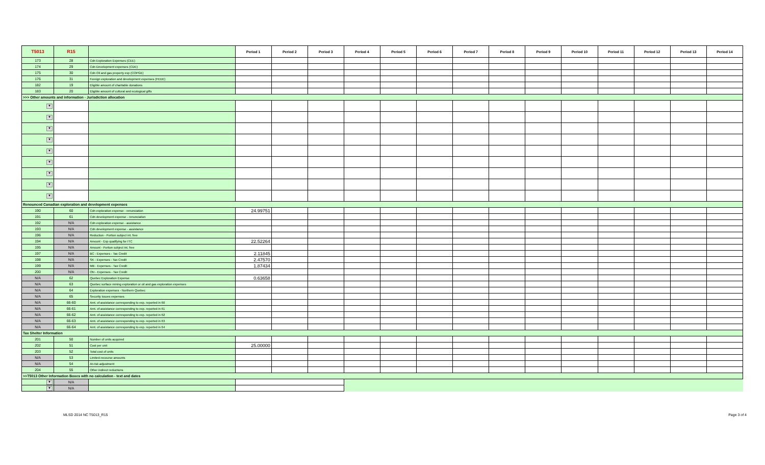| T5013 | R15 | | Period 1 | Period 2 | Period 3 | Period 4 | Period 5 | Period 6 | Period 7 | Period 8 | Period 9 | Period 10 | Period 11 | Period 12 | Period 13 | Period 14 |
| --- | --- | --- | --- | --- | --- | --- | --- | --- | --- | --- | --- | --- | --- | --- | --- | --- |
| 173 | 28 | Cdn Exploration Expenses (CEE) | | | | | | | | | | | | | | |
| 174 | 29 | Cdn Development expenses (CDE) | | | | | | | | | | | | | | |
| 175 | 30 | Cdn Oil and gas property exp (COPGE) | | | | | | | | | | | | | | |
| 176 | 31 | Foreign exploration and development expenses (FEDE) | | | | | | | | | | | | | | |
| 182 | 19 | Eligible amount of charitable donations | | | | | | | | | | | | | | |
| 183 | 20 | Eligible amount of cultural and ecological gifts | | | | | | | | | | | | | | |
| >>> Other amounts and information - Jurisdiction allocation | | | | | | | | | | | | | | | | |
| ▼ | | | | | | | | | | | | | | | | |
| ▼ | | | | | | | | | | | | | | | | |
| ▼ | | | | | | | | | | | | | | | | |
| ▼ | | | | | | | | | | | | | | | | |
| ▼ | | | | | | | | | | | | | | | | |
| ▼ | | | | | | | | | | | | | | | | |
| ▼ | | | | | | | | | | | | | | | | |
| ▼ | | | | | | | | | | | | | | | | |
| ▼ | | | | | | | | | | | | | | | | |
| Renounced Canadian exploration and development expenses | | | | | | | | | | | | | | | | |
| 190 | 60 | Cdn exploration expense - renunciation | 24.99751 | | | | | | | | | | | | | |
| 191 | 61 | Cdn development expense - renunciation | | | | | | | | | | | | | | |
| 192 | N/A | Cdn exploration expense - assistance | | | | | | | | | | | | | | |
| 193 | N/A | Cdn development expense - assistance | | | | | | | | | | | | | | |
| 196 | N/A | Reduction - Portion subject int. free | | | | | | | | | | | | | | |
| 194 | N/A | Amount - Exp qualifying for ITC | 22.52264 | | | | | | | | | | | | | |
| 195 | N/A | Amount - Portion subject int. free | | | | | | | | | | | | | | |
| 197 | N/A | BC - Expenses - Tax Credit | 2.11845 | | | | | | | | | | | | | |
| 198 | N/A | SK - Expenses - Tax Credit | 2.47570 | | | | | | | | | | | | | |
| 199 | N/A | MB - Expenses - Tax Credit | 1.87434 | | | | | | | | | | | | | |
| 200 | N/A | ON - Expenses - Tax Credit | | | | | | | | | | | | | | |
| N/A | 62 | Quebec Exploration Expense | 0.63658 | | | | | | | | | | | | | |
| N/A | 63 | Quebec surface mining exploration or oil and gas exploration expenses | | | | | | | | | | | | | | |
| N/A | 64 | Exploration expenses - Northern Quebec | | | | | | | | | | | | | | |
| N/A | 65 | Security issues expenses | | | | | | | | | | | | | | |
| N/A | 66-60 | Amt. of assistance corresponding to exp. reported in 60 | | | | | | | | | | | | | | |
| N/A | 66-61 | Amt. of assistance corresponding to exp. reported in 61 | | | | | | | | | | | | | | |
| N/A | 66-62 | Amt. of assistance corresponding to exp. reported in 62 | | | | | | | | | | | | | | |
| N/A | 66-63 | Amt. of assistance corresponding to exp. reported in 63 | | | | | | | | | | | | | | |
| N/A | 66-64 | Amt. of assistance corresponding to exp. reported in 64 | | | | | | | | | | | | | | |
| Tax Shelter Information | | | | | | | | | | | | | | | | |
| 201 | 50 | Number of units acquired | | | | | | | | | | | | | | |
| 202 | 51 | Cost per unit | 25.00000 | | | | | | | | | | | | | |
| 203 | 52 | Total cost of units | | | | | | | | | | | | | | |
| N/A | 53 | Limited-recourse amounts | | | | | | | | | | | | | | |
| N/A | 54 | At-risk adjustment | | | | | | | | | | | | | | |
| 204 | 55 | Other indirect reductions | | | | | | | | | | | | | | |
| >>T5013 Other Information Boxes with no calculation - text and dates | | | | | | | | | | | | | | | | |
| ▼ | N/A | | | | | | | | | | | | | | | |
| ▼ | N/A | | | | | | | | | | | | | | | |
MLSD 2014 NC T5013_R15 Page 3 of 4